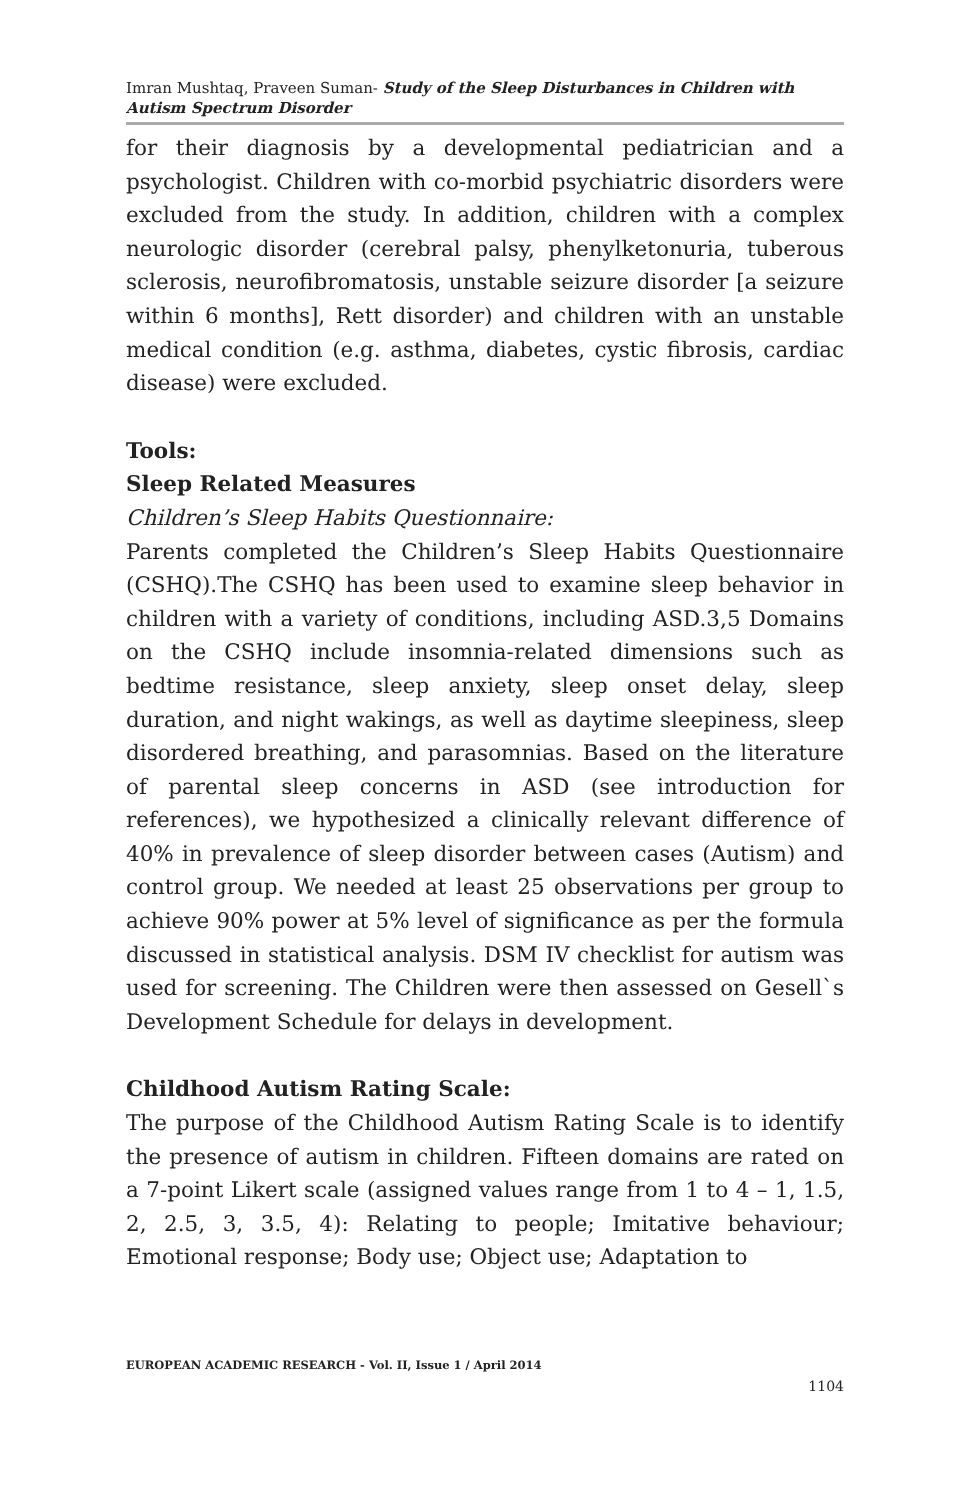Imran Mushtaq, Praveen Suman- Study of the Sleep Disturbances in Children with Autism Spectrum Disorder
for their diagnosis by a developmental pediatrician and a psychologist. Children with co-morbid psychiatric disorders were excluded from the study. In addition, children with a complex neurologic disorder (cerebral palsy, phenylketonuria, tuberous sclerosis, neurofibromatosis, unstable seizure disorder [a seizure within 6 months], Rett disorder) and children with an unstable medical condition (e.g. asthma, diabetes, cystic fibrosis, cardiac disease) were excluded.
Tools:
Sleep Related Measures
Children’s Sleep Habits Questionnaire:
Parents completed the Children’s Sleep Habits Questionnaire (CSHQ).The CSHQ has been used to examine sleep behavior in children with a variety of conditions, including ASD.3,5 Domains on the CSHQ include insomnia-related dimensions such as bedtime resistance, sleep anxiety, sleep onset delay, sleep duration, and night wakings, as well as daytime sleepiness, sleep disordered breathing, and parasomnias. Based on the literature of parental sleep concerns in ASD (see introduction for references), we hypothesized a clinically relevant difference of 40% in prevalence of sleep disorder between cases (Autism) and control group. We needed at least 25 observations per group to achieve 90% power at 5% level of significance as per the formula discussed in statistical analysis. DSM IV checklist for autism was used for screening. The Children were then assessed on Gesell`s Development Schedule for delays in development.
Childhood Autism Rating Scale:
The purpose of the Childhood Autism Rating Scale is to identify the presence of autism in children. Fifteen domains are rated on a 7-point Likert scale (assigned values range from 1 to 4 – 1, 1.5, 2, 2.5, 3, 3.5, 4): Relating to people; Imitative behaviour; Emotional response; Body use; Object use; Adaptation to
EUROPEAN ACADEMIC RESEARCH - Vol. II, Issue 1 / April 2014
1104